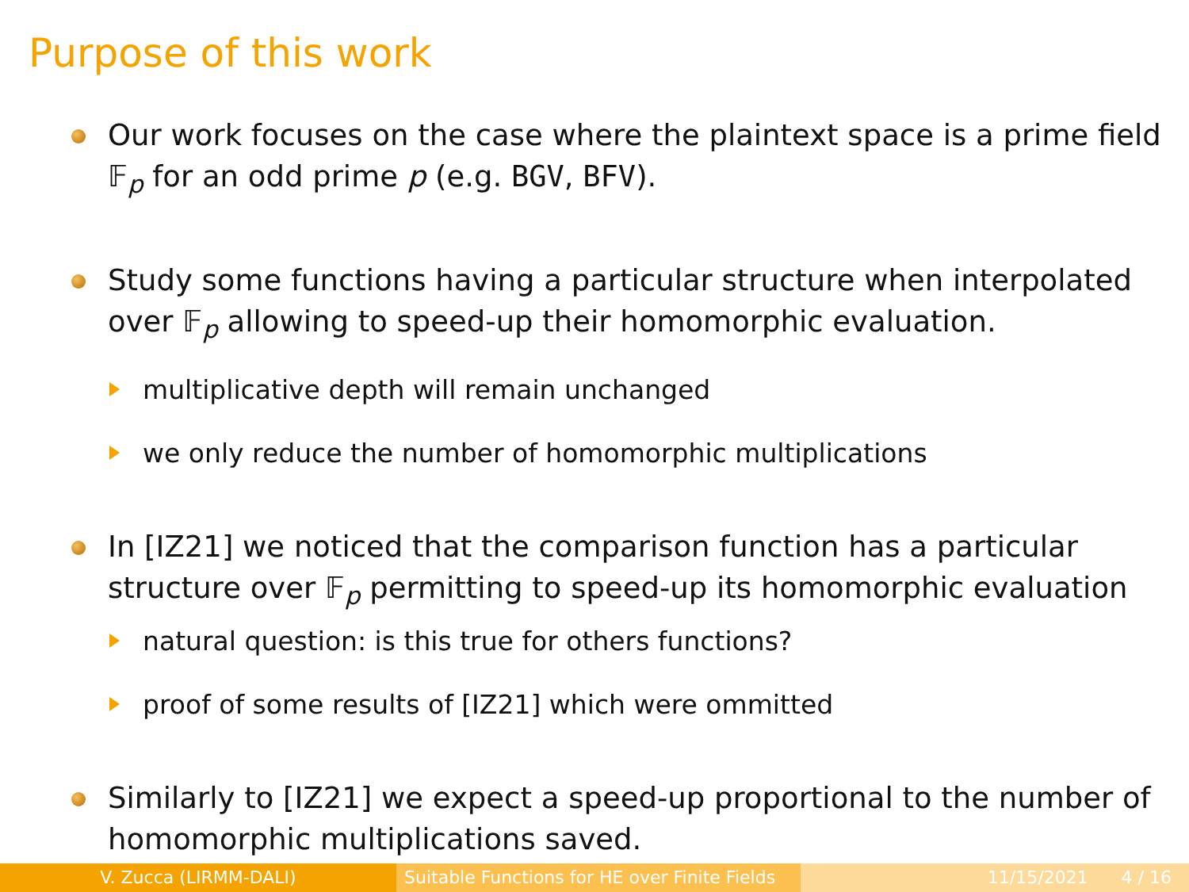Purpose of this work
Our work focuses on the case where the plaintext space is a prime field 𝔽<sub>p</sub> for an odd prime p (e.g. BGV, BFV).
Study some functions having a particular structure when interpolated over 𝔽<sub>p</sub> allowing to speed-up their homomorphic evaluation.
multiplicative depth will remain unchanged
we only reduce the number of homomorphic multiplications
In [IZ21] we noticed that the comparison function has a particular structure over 𝔽<sub>p</sub> permitting to speed-up its homomorphic evaluation
natural question: is this true for others functions?
proof of some results of [IZ21] which were ommitted
Similarly to [IZ21] we expect a speed-up proportional to the number of homomorphic multiplications saved.
V. Zucca (LIRMM-DALI) Suitable Functions for HE over Finite Fields
11/15/2021 4 / 16